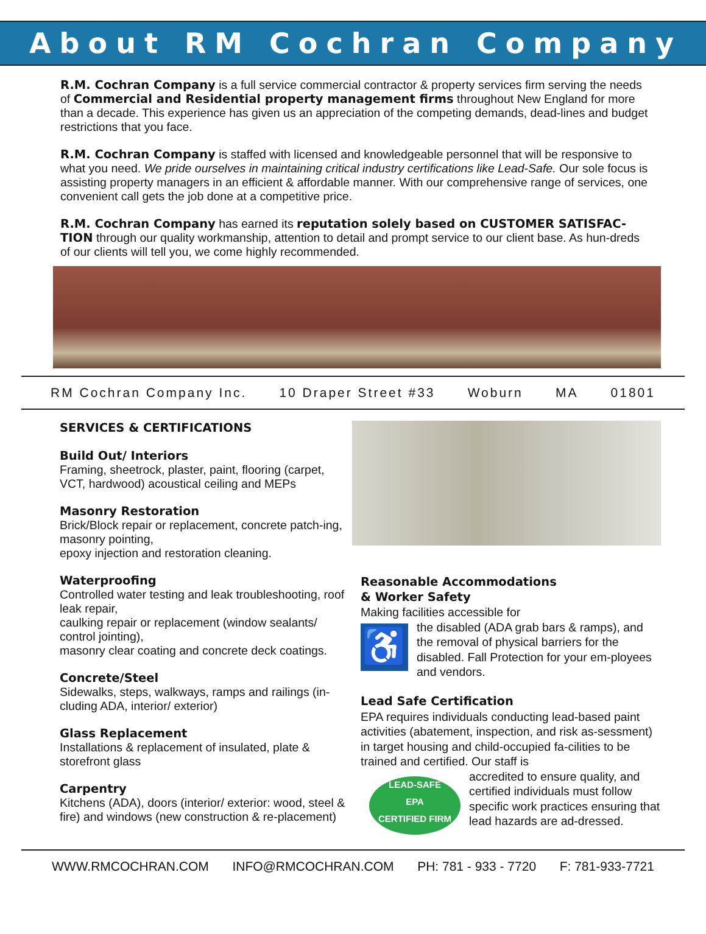About RM Cochran Company
R.M. Cochran Company is a full service commercial contractor & property services firm serving the needs of Commercial and Residential property management firms throughout New England for more than a decade. This experience has given us an appreciation of the competing demands, dead-lines and budget restrictions that you face.
R.M. Cochran Company is staffed with licensed and knowledgeable personnel that will be responsive to what you need. We pride ourselves in maintaining critical industry certifications like Lead-Safe. Our sole focus is assisting property managers in an efficient & affordable manner. With our comprehensive range of services, one convenient call gets the job done at a competitive price.
R.M. Cochran Company has earned its reputation solely based on CUSTOMER SATISFAC-TION through our quality workmanship, attention to detail and prompt service to our client base. As hun-dreds of our clients will tell you, we come highly recommended.
RM Cochran Company Inc. 10 Draper Street #33 Woburn MA 01801
SERVICES & CERTIFICATIONS
Build Out/ Interiors
Framing, sheetrock, plaster, paint, flooring (carpet, VCT, hardwood) acoustical ceiling and MEPs
Masonry Restoration
Brick/Block repair or replacement, concrete patch-ing, masonry pointing,
epoxy injection and restoration cleaning.
Waterproofing
Controlled water testing and leak troubleshooting, roof leak repair,
caulking repair or replacement (window sealants/ control jointing),
masonry clear coating and concrete deck coatings.
Concrete/Steel
Sidewalks, steps, walkways, ramps and railings (in-cluding ADA, interior/ exterior)
Glass Replacement
Installations & replacement of insulated, plate & storefront glass
Carpentry
Kitchens (ADA), doors (interior/ exterior: wood, steel & fire) and windows (new construction & re-placement)
Reasonable Accommodations
& Worker Safety
Making facilities accessible for
♿
the disabled (ADA grab bars & ramps), and the removal of physical barriers for the disabled. Fall Protection for your em-ployees and vendors.
Lead Safe Certification
EPA requires individuals conducting lead-based paint activities (abatement, inspection, and risk as-sessment) in target housing and child-occupied fa-cilities to be trained and certified. Our staff is
LEAD-SAFE
EPA
CERTIFIED FIRM
accredited to ensure quality, and certified individuals must follow specific work practices ensuring that lead hazards are ad-dressed.
WWW.RMCOCHRAN.COM INFO@RMCOCHRAN.COM PH: 781 - 933 - 7720 F: 781-933-7721